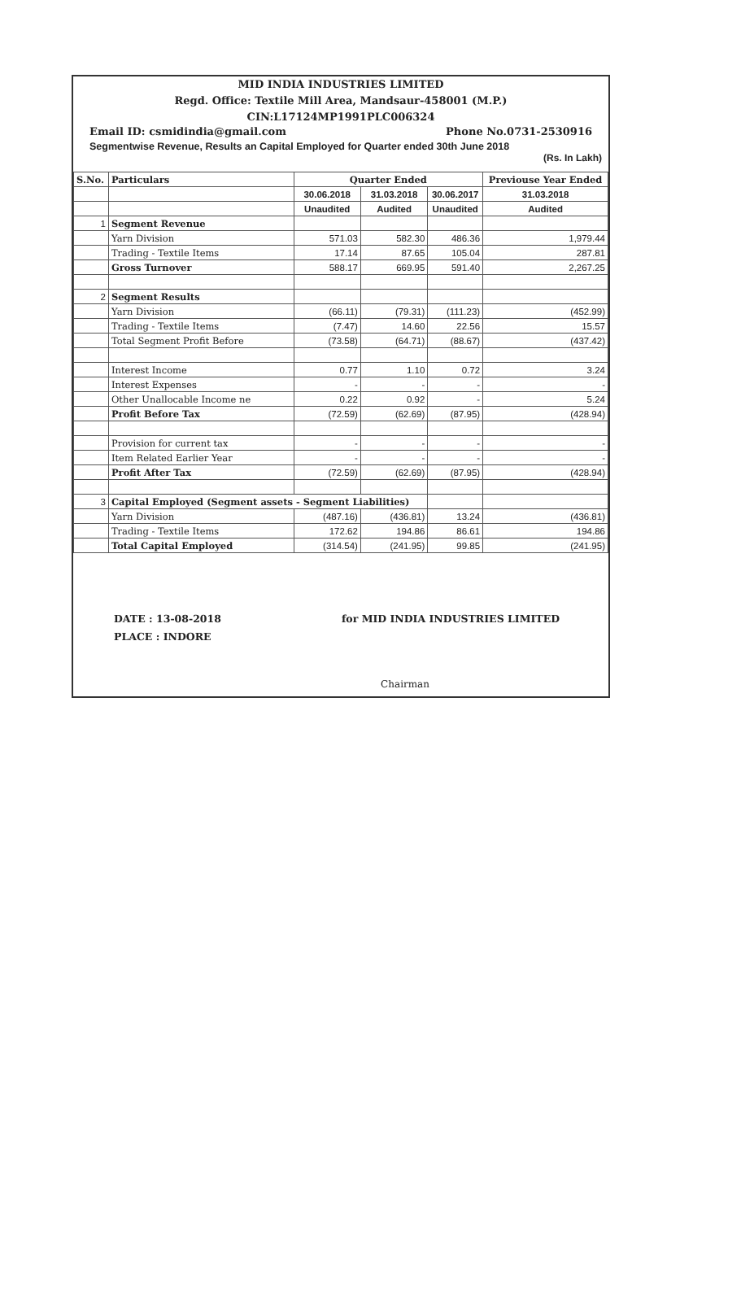MID INDIA INDUSTRIES LIMITED
Regd. Office: Textile Mill Area, Mandsaur-458001 (M.P.)
CIN:L17124MP1991PLC006324
Email ID: csmidindia@gmail.com Phone No.0731-2530916
Segmentwise Revenue, Results an Capital Employed for Quarter ended 30th June 2018
(Rs. In Lakh)
| S.No. | Particulars | Quarter Ended | | | Previouse Year Ended |
| --- | --- | --- | --- | --- | --- |
| | | 30.06.2018 | 31.03.2018 | 30.06.2017 | 31.03.2018 |
| | | Unaudited | Audited | Unaudited | Audited |
| 1 | Segment Revenue | | | | |
| | Yarn Division | 571.03 | 582.30 | 486.36 | 1,979.44 |
| | Trading - Textile Items | 17.14 | 87.65 | 105.04 | 287.81 |
| | Gross Turnover | 588.17 | 669.95 | 591.40 | 2,267.25 |
| 2 | Segment Results | | | | |
| | Yarn Division | (66.11) | (79.31) | (111.23) | (452.99) |
| | Trading - Textile Items | (7.47) | 14.60 | 22.56 | 15.57 |
| | Total Segment Profit Before | (73.58) | (64.71) | (88.67) | (437.42) |
| | Interest Income | 0.77 | 1.10 | 0.72 | 3.24 |
| | Interest Expenses | - | - | - | - |
| | Other Unallocable Income ne | 0.22 | 0.92 | - | 5.24 |
| | Profit Before Tax | (72.59) | (62.69) | (87.95) | (428.94) |
| | Provision for current tax | - | - | - | - |
| | Item Related Earlier Year | - | - | - | - |
| | Profit After Tax | (72.59) | (62.69) | (87.95) | (428.94) |
| 3 | Capital Employed (Segment assets - Segment Liabilities) | | | | |
| | Yarn Division | (487.16) | (436.81) | 13.24 | (436.81) |
| | Trading - Textile Items | 172.62 | 194.86 | 86.61 | 194.86 |
| | Total Capital Employed | (314.54) | (241.95) | 99.85 | (241.95) |
DATE : 13-08-2018
PLACE : INDORE
for MID INDIA INDUSTRIES LIMITED
Chairman